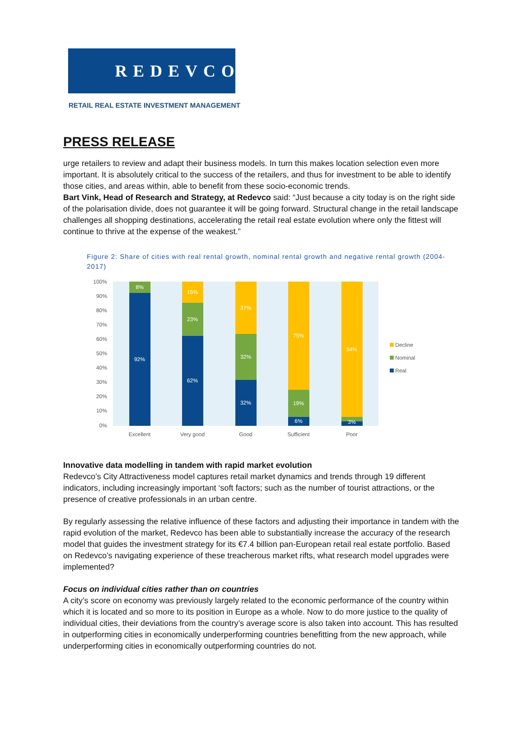REDEVCO
RETAIL REAL ESTATE INVESTMENT MANAGEMENT
PRESS RELEASE
urge retailers to review and adapt their business models. In turn this makes location selection even more important. It is absolutely critical to the success of the retailers, and thus for investment to be able to identify those cities, and areas within, able to benefit from these socio-economic trends.
Bart Vink, Head of Research and Strategy, at Redevco said: “Just because a city today is on the right side of the polarisation divide, does not guarantee it will be going forward. Structural change in the retail landscape challenges all shopping destinations, accelerating the retail real estate evolution where only the fittest will continue to thrive at the expense of the weakest.”
Figure 2: Share of cities with real rental growth, nominal rental growth and negative rental growth (2004-2017)
100%
90%
80%
70%
60%
50%
40%
30%
20%
10%
0%
8%
92%
15%
23%
62%
37%
32%
32%
75%
19%
6%
94%
3%
Excellent
Very good
Good
Sufficient
Poor
Decline
Nominal
Real
Innovative data modelling in tandem with rapid market evolution
Redevco’s City Attractiveness model captures retail market dynamics and trends through 19 different indicators, including increasingly important ‘soft factors; such as the number of tourist attractions, or the presence of creative professionals in an urban centre.
By regularly assessing the relative influence of these factors and adjusting their importance in tandem with the rapid evolution of the market, Redevco has been able to substantially increase the accuracy of the research model that guides the investment strategy for its €7.4 billion pan-European retail real estate portfolio. Based on Redevco’s navigating experience of these treacherous market rifts, what research model upgrades were implemented?
Focus on individual cities rather than on countries
A city’s score on economy was previously largely related to the economic performance of the country within which it is located and so more to its position in Europe as a whole. Now to do more justice to the quality of individual cities, their deviations from the country’s average score is also taken into account. This has resulted in outperforming cities in economically underperforming countries benefitting from the new approach, while underperforming cities in economically outperforming countries do not.